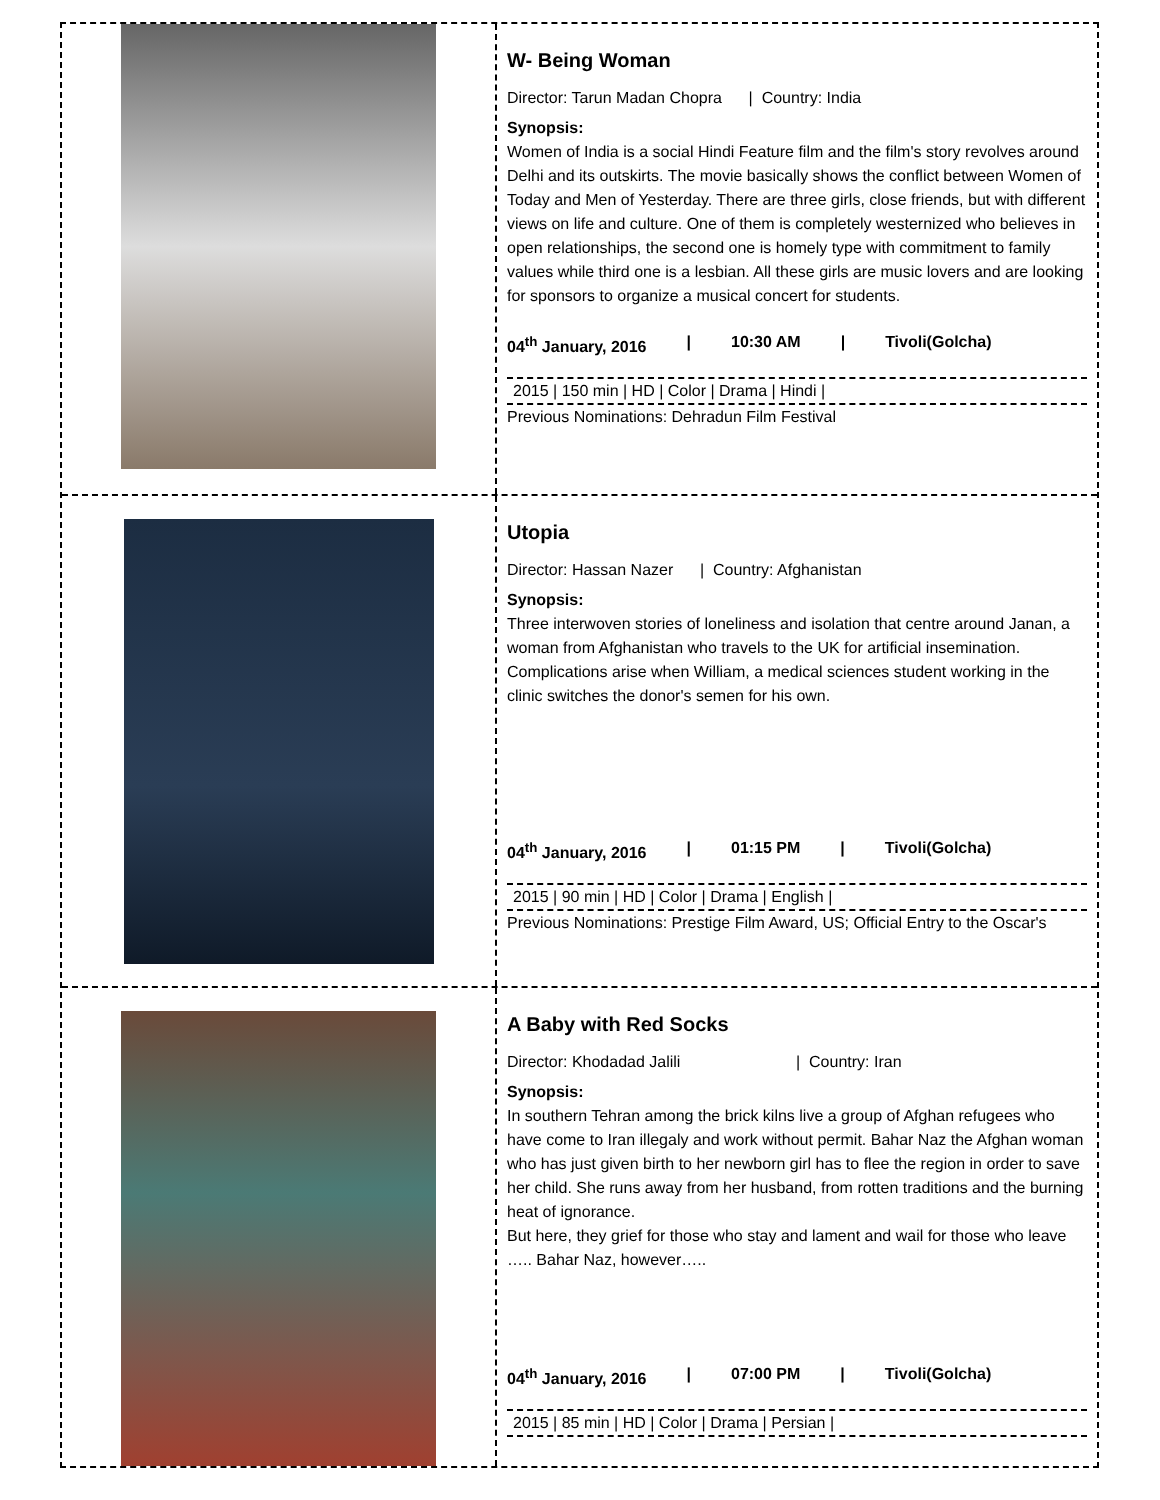W- Being Woman
Director: Tarun Madan Chopra | Country: India
Synopsis:
Women of India is a social Hindi Feature film and the film's story revolves around Delhi and its outskirts. The movie basically shows the conflict between Women of Today and Men of Yesterday. There are three girls, close friends, but with different views on life and culture. One of them is completely westernized who believes in open relationships, the second one is homely type with commitment to family values while third one is a lesbian. All these girls are music lovers and are looking for sponsors to organize a musical concert for students.
04<sup>th</sup> January, 2016 | 10:30 AM | Tivoli(Golcha)
2015 | 150 min | HD | Color | Drama | Hindi |
Previous Nominations: Dehradun Film Festival
Utopia
Director: Hassan Nazer | Country: Afghanistan
Synopsis:
Three interwoven stories of loneliness and isolation that centre around Janan, a woman from Afghanistan who travels to the UK for artificial insemination. Complications arise when William, a medical sciences student working in the clinic switches the donor's semen for his own.
04<sup>th</sup> January, 2016 | 01:15 PM | Tivoli(Golcha)
2015 | 90 min | HD | Color | Drama | English |
Previous Nominations: Prestige Film Award, US; Official Entry to the Oscar's
A Baby with Red Socks
Director: Khodadad Jalili | Country: Iran
Synopsis:
In southern Tehran among the brick kilns live a group of Afghan refugees who have come to Iran illegaly and work without permit. Bahar Naz the Afghan woman who has just given birth to her newborn girl has to flee the region in order to save her child. She runs away from her husband, from rotten traditions and the burning heat of ignorance.
But here, they grief for those who stay and lament and wail for those who leave ….. Bahar Naz, however…..
04<sup>th</sup> January, 2016 | 07:00 PM | Tivoli(Golcha)
2015 | 85 min | HD | Color | Drama | Persian |